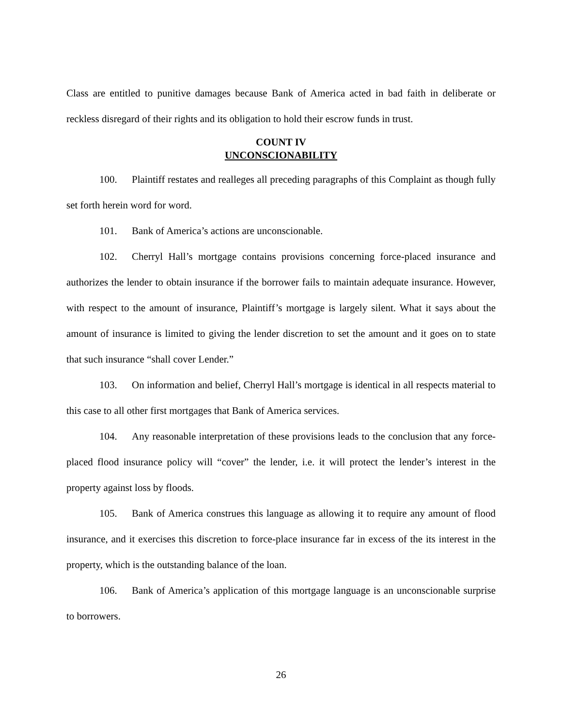Class are entitled to punitive damages because Bank of America acted in bad faith in deliberate or reckless disregard of their rights and its obligation to hold their escrow funds in trust.
COUNT IV
UNCONSCIONABILITY
100. Plaintiff restates and realleges all preceding paragraphs of this Complaint as though fully set forth herein word for word.
101. Bank of America’s actions are unconscionable.
102. Cherryl Hall’s mortgage contains provisions concerning force-placed insurance and authorizes the lender to obtain insurance if the borrower fails to maintain adequate insurance. However, with respect to the amount of insurance, Plaintiff’s mortgage is largely silent. What it says about the amount of insurance is limited to giving the lender discretion to set the amount and it goes on to state that such insurance “shall cover Lender.”
103. On information and belief, Cherryl Hall’s mortgage is identical in all respects material to this case to all other first mortgages that Bank of America services.
104. Any reasonable interpretation of these provisions leads to the conclusion that any force-placed flood insurance policy will “cover” the lender, i.e. it will protect the lender’s interest in the property against loss by floods.
105. Bank of America construes this language as allowing it to require any amount of flood insurance, and it exercises this discretion to force-place insurance far in excess of the its interest in the property, which is the outstanding balance of the loan.
106. Bank of America’s application of this mortgage language is an unconscionable surprise to borrowers.
26